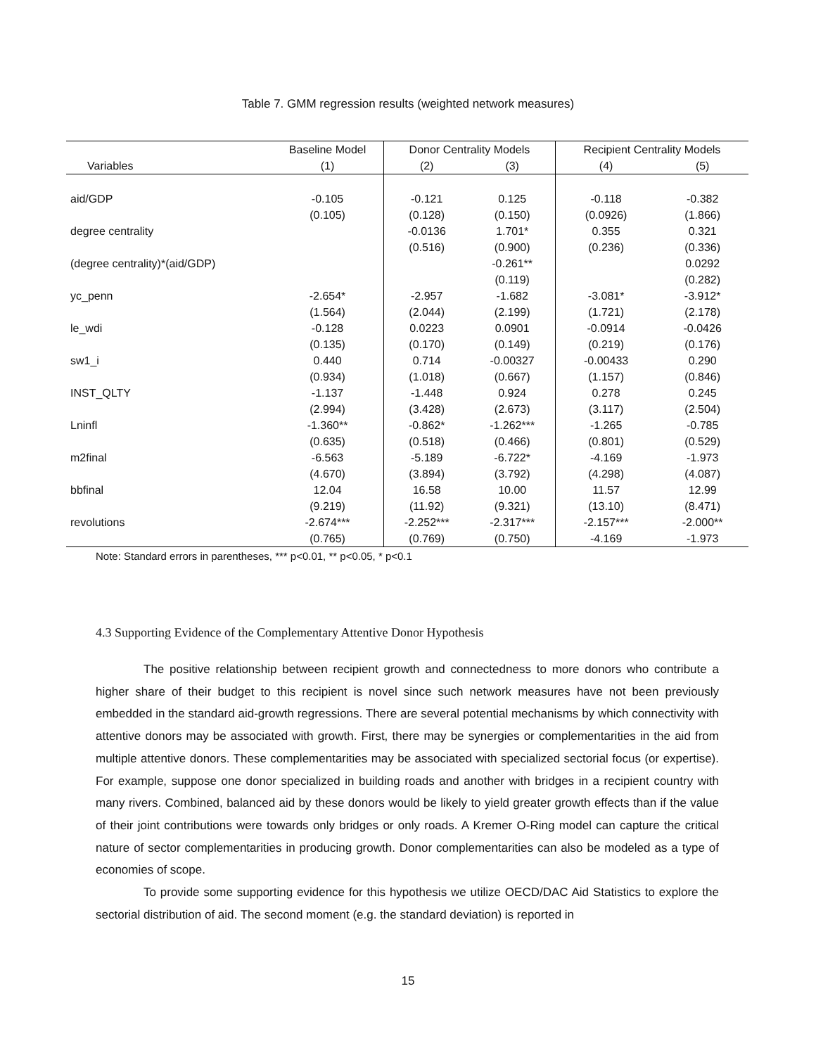Table 7. GMM regression results (weighted network measures)
| | Baseline Model | Donor Centrality Models | | Recipient Centrality Models | |
| --- | --- | --- | --- | --- | --- |
| Variables | (1) | (2) | (3) | (4) | (5) |
| aid/GDP | -0.105 | -0.121 | 0.125 | -0.118 | -0.382 |
| | (0.105) | (0.128) | (0.150) | (0.0926) | (1.866) |
| degree centrality | | -0.0136 | 1.701* | 0.355 | 0.321 |
| | | (0.516) | (0.900) | (0.236) | (0.336) |
| (degree centrality)*(aid/GDP) | | | -0.261** | | 0.0292 |
| | | | (0.119) | | (0.282) |
| yc_penn | -2.654* | -2.957 | -1.682 | -3.081* | -3.912* |
| | (1.564) | (2.044) | (2.199) | (1.721) | (2.178) |
| le_wdi | -0.128 | 0.0223 | 0.0901 | -0.0914 | -0.0426 |
| | (0.135) | (0.170) | (0.149) | (0.219) | (0.176) |
| sw1_i | 0.440 | 0.714 | -0.00327 | -0.00433 | 0.290 |
| | (0.934) | (1.018) | (0.667) | (1.157) | (0.846) |
| INST_QLTY | -1.137 | -1.448 | 0.924 | 0.278 | 0.245 |
| | (2.994) | (3.428) | (2.673) | (3.117) | (2.504) |
| Lninfl | -1.360** | -0.862* | -1.262*** | -1.265 | -0.785 |
| | (0.635) | (0.518) | (0.466) | (0.801) | (0.529) |
| m2final | -6.563 | -5.189 | -6.722* | -4.169 | -1.973 |
| | (4.670) | (3.894) | (3.792) | (4.298) | (4.087) |
| bbfinal | 12.04 | 16.58 | 10.00 | 11.57 | 12.99 |
| | (9.219) | (11.92) | (9.321) | (13.10) | (8.471) |
| revolutions | -2.674*** | -2.252*** | -2.317*** | -2.157*** | -2.000** |
| | (0.765) | (0.769) | (0.750) | -4.169 | -1.973 |
Note: Standard errors in parentheses, *** p<0.01, ** p<0.05, * p<0.1
4.3 Supporting Evidence of the Complementary Attentive Donor Hypothesis
The positive relationship between recipient growth and connectedness to more donors who contribute a higher share of their budget to this recipient is novel since such network measures have not been previously embedded in the standard aid-growth regressions. There are several potential mechanisms by which connectivity with attentive donors may be associated with growth. First, there may be synergies or complementarities in the aid from multiple attentive donors. These complementarities may be associated with specialized sectorial focus (or expertise). For example, suppose one donor specialized in building roads and another with bridges in a recipient country with many rivers. Combined, balanced aid by these donors would be likely to yield greater growth effects than if the value of their joint contributions were towards only bridges or only roads. A Kremer O-Ring model can capture the critical nature of sector complementarities in producing growth. Donor complementarities can also be modeled as a type of economies of scope.
To provide some supporting evidence for this hypothesis we utilize OECD/DAC Aid Statistics to explore the sectorial distribution of aid. The second moment (e.g. the standard deviation) is reported in
15